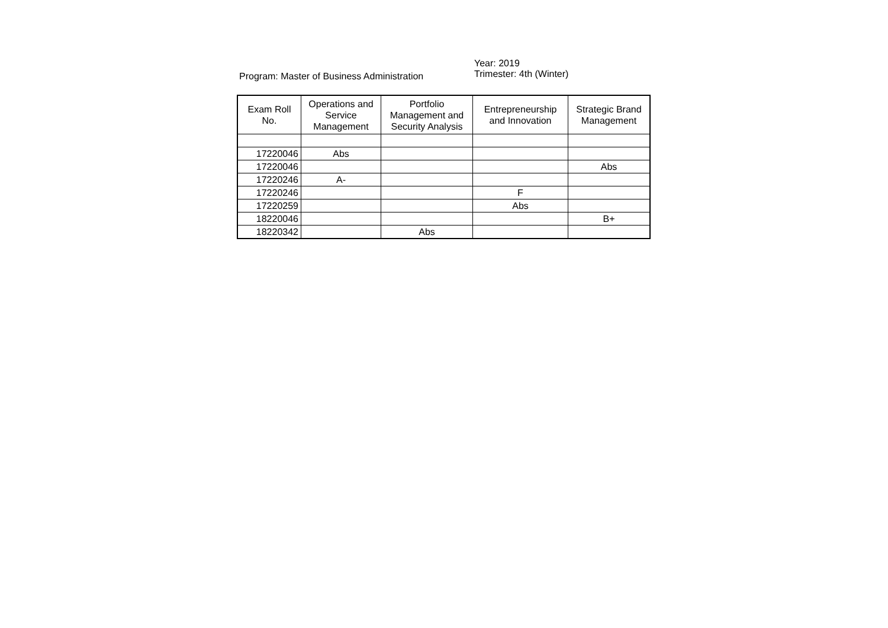Program: Master of Business Administration
Year: 2019
Trimester: 4th (Winter)
| Exam Roll No. | Operations and Service Management | Portfolio Management and Security Analysis | Entrepreneurship and Innovation | Strategic Brand Management |
| --- | --- | --- | --- | --- |
| 17220046 | Abs | | | |
| 17220046 | | | | Abs |
| 17220246 | A- | | | |
| 17220246 | | | F | |
| 17220259 | | | Abs | |
| 18220046 | | | | B+ |
| 18220342 | | Abs | | |